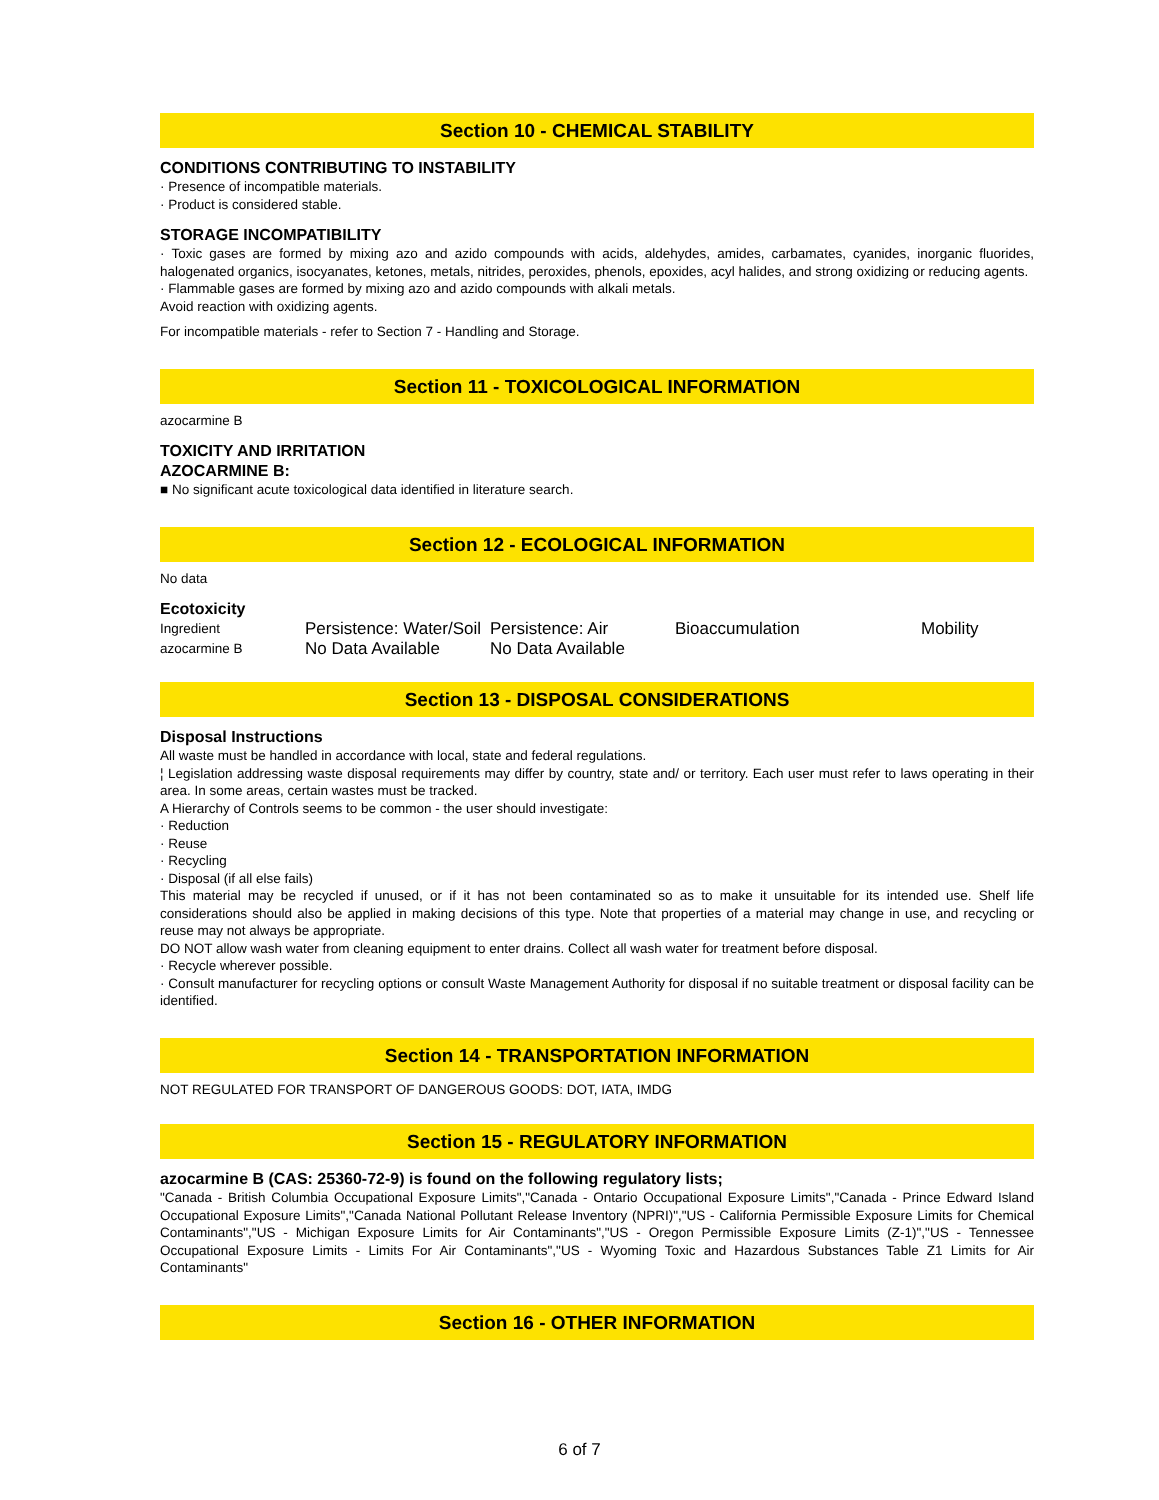Section 10 - CHEMICAL STABILITY
CONDITIONS CONTRIBUTING TO INSTABILITY
· Presence of incompatible materials.
· Product is considered stable.
STORAGE INCOMPATIBILITY
· Toxic gases are formed by mixing azo and azido compounds with acids, aldehydes, amides, carbamates, cyanides, inorganic fluorides, halogenated organics, isocyanates, ketones, metals, nitrides, peroxides, phenols, epoxides, acyl halides, and strong oxidizing or reducing agents.
· Flammable gases are formed by mixing azo and azido compounds with alkali metals.
Avoid reaction with oxidizing agents.
For incompatible materials - refer to Section 7 - Handling and Storage.
Section 11 - TOXICOLOGICAL INFORMATION
azocarmine B
TOXICITY AND IRRITATION
AZOCARMINE B:
■ No significant acute toxicological data identified in literature search.
Section 12 - ECOLOGICAL INFORMATION
No data
Ecotoxicity
| Ingredient | Persistence: Water/Soil | Persistence: Air | Bioaccumulation | Mobility |
| azocarmine B | No Data Available | No Data Available | | |
Section 13 - DISPOSAL CONSIDERATIONS
Disposal Instructions
All waste must be handled in accordance with local, state and federal regulations.
¦ Legislation addressing waste disposal requirements may differ by country, state and/ or territory. Each user must refer to laws operating in their area. In some areas, certain wastes must be tracked.
A Hierarchy of Controls seems to be common - the user should investigate:
· Reduction
· Reuse
· Recycling
· Disposal (if all else fails)
This material may be recycled if unused, or if it has not been contaminated so as to make it unsuitable for its intended use. Shelf life considerations should also be applied in making decisions of this type. Note that properties of a material may change in use, and recycling or reuse may not always be appropriate.
DO NOT allow wash water from cleaning equipment to enter drains. Collect all wash water for treatment before disposal.
· Recycle wherever possible.
· Consult manufacturer for recycling options or consult Waste Management Authority for disposal if no suitable treatment or disposal facility can be identified.
Section 14 - TRANSPORTATION INFORMATION
NOT REGULATED FOR TRANSPORT OF DANGEROUS GOODS: DOT, IATA, IMDG
Section 15 - REGULATORY INFORMATION
azocarmine B (CAS: 25360-72-9) is found on the following regulatory lists;
"Canada - British Columbia Occupational Exposure Limits","Canada - Ontario Occupational Exposure Limits","Canada - Prince Edward Island Occupational Exposure Limits","Canada National Pollutant Release Inventory (NPRI)","US - California Permissible Exposure Limits for Chemical Contaminants","US - Michigan Exposure Limits for Air Contaminants","US - Oregon Permissible Exposure Limits (Z-1)","US - Tennessee Occupational Exposure Limits - Limits For Air Contaminants","US - Wyoming Toxic and Hazardous Substances Table Z1 Limits for Air Contaminants"
Section 16 - OTHER INFORMATION
6 of 7